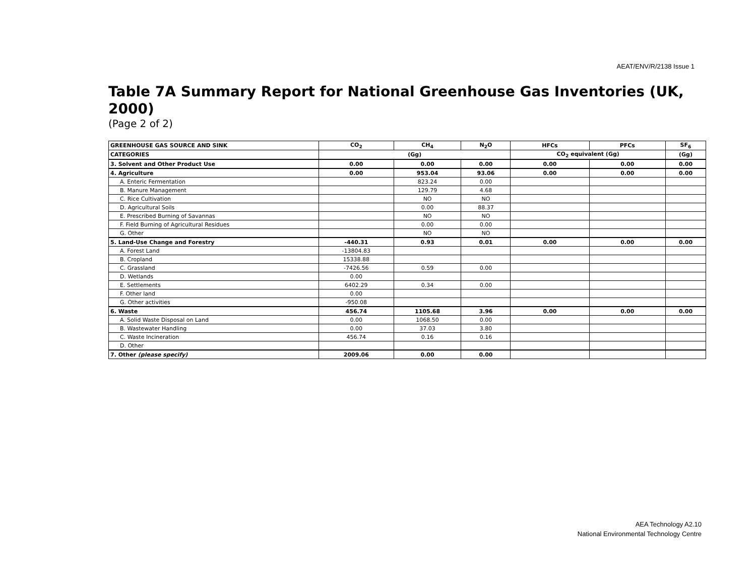AEAT/ENV/R/2138 Issue 1
Table 7A Summary Report for National Greenhouse Gas Inventories (UK, 2000)
(Page 2 of 2)
| GREENHOUSE GAS SOURCE AND SINK | CO<sub>2</sub> | CH<sub>4</sub> | N<sub>2</sub>O | HFCs | PFCs | SF<sub>6</sub> |
| --- | --- | --- | --- | --- | --- | --- |
| CATEGORIES | (Gg) | | | CO<sub>2</sub> equivalent (Gg) | | (Gg) |
| 3. Solvent and Other Product Use | 0.00 | 0.00 | 0.00 | 0.00 | 0.00 | 0.00 |
| 4. Agriculture | 0.00 | 953.04 | 93.06 | 0.00 | 0.00 | 0.00 |
| A. Enteric Fermentation | | 823.24 | 0.00 | | | |
| B. Manure Management | | 129.79 | 4.68 | | | |
| C. Rice Cultivation | | NO | NO | | | |
| D. Agricultural Soils | | 0.00 | 88.37 | | | |
| E. Prescribed Burning of Savannas | | NO | NO | | | |
| F. Field Burning of Agricultural Residues | | 0.00 | 0.00 | | | |
| G. Other | | NO | NO | | | |
| 5. Land-Use Change and Forestry | -440.31 | 0.93 | 0.01 | 0.00 | 0.00 | 0.00 |
| A. Forest Land | -13804.83 | | | | | |
| B. Cropland | 15338.88 | | | | | |
| C. Grassland | -7426.56 | 0.59 | 0.00 | | | |
| D. Wetlands | 0.00 | | | | | |
| E. Settlements | 6402.29 | 0.34 | 0.00 | | | |
| F. Other land | 0.00 | | | | | |
| G. Other activities | -950.08 | | | | | |
| 6. Waste | 456.74 | 1105.68 | 3.96 | 0.00 | 0.00 | 0.00 |
| A. Solid Waste Disposal on Land | 0.00 | 1068.50 | 0.00 | | | |
| B. Wastewater Handling | 0.00 | 37.03 | 3.80 | | | |
| C. Waste Incineration | 456.74 | 0.16 | 0.16 | | | |
| D. Other | | | | | | |
| 7. Other (please specify) | 2009.06 | 0.00 | 0.00 | | | |
AEA Technology A2.10
National Environmental Technology Centre